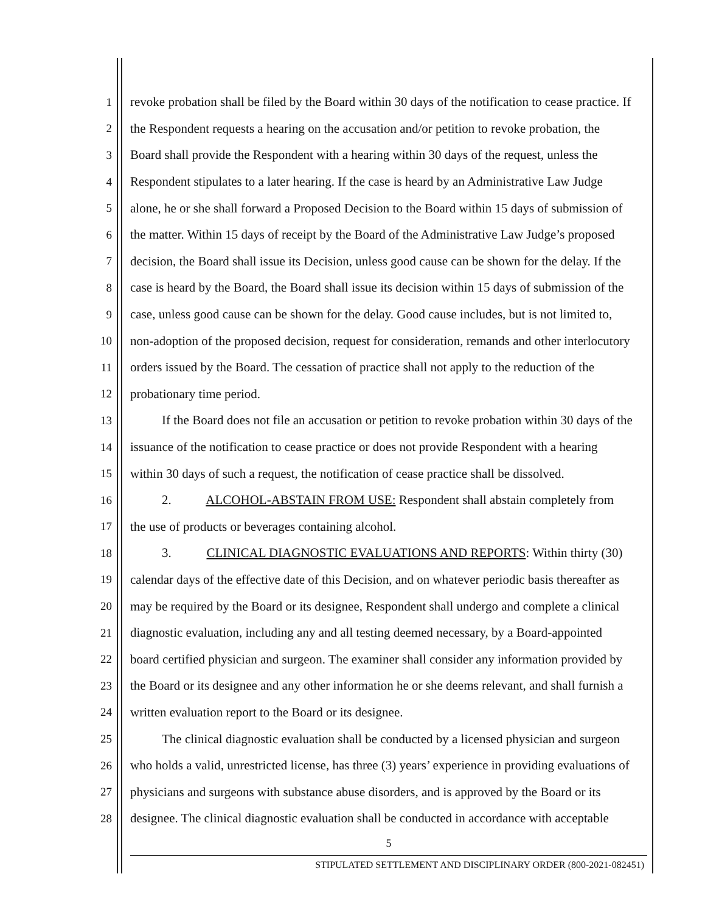1 revoke probation shall be filed by the Board within 30 days of the notification to cease practice. If
2 the Respondent requests a hearing on the accusation and/or petition to revoke probation, the
3 Board shall provide the Respondent with a hearing within 30 days of the request, unless the
4 Respondent stipulates to a later hearing. If the case is heard by an Administrative Law Judge
5 alone, he or she shall forward a Proposed Decision to the Board within 15 days of submission of
6 the matter. Within 15 days of receipt by the Board of the Administrative Law Judge’s proposed
7 decision, the Board shall issue its Decision, unless good cause can be shown for the delay. If the
8 case is heard by the Board, the Board shall issue its decision within 15 days of submission of the
9 case, unless good cause can be shown for the delay. Good cause includes, but is not limited to,
10 non-adoption of the proposed decision, request for consideration, remands and other interlocutory
11 orders issued by the Board. The cessation of practice shall not apply to the reduction of the
12 probationary time period.
13 If the Board does not file an accusation or petition to revoke probation within 30 days of the
14 issuance of the notification to cease practice or does not provide Respondent with a hearing
15 within 30 days of such a request, the notification of cease practice shall be dissolved.
16 2. ALCOHOL-ABSTAIN FROM USE: Respondent shall abstain completely from
17 the use of products or beverages containing alcohol.
18 3. CLINICAL DIAGNOSTIC EVALUATIONS AND REPORTS: Within thirty (30)
19 calendar days of the effective date of this Decision, and on whatever periodic basis thereafter as
20 may be required by the Board or its designee, Respondent shall undergo and complete a clinical
21 diagnostic evaluation, including any and all testing deemed necessary, by a Board-appointed
22 board certified physician and surgeon. The examiner shall consider any information provided by
23 the Board or its designee and any other information he or she deems relevant, and shall furnish a
24 written evaluation report to the Board or its designee.
25 The clinical diagnostic evaluation shall be conducted by a licensed physician and surgeon
26 who holds a valid, unrestricted license, has three (3) years’ experience in providing evaluations of
27 physicians and surgeons with substance abuse disorders, and is approved by the Board or its
28 designee. The clinical diagnostic evaluation shall be conducted in accordance with acceptable
5
STIPULATED SETTLEMENT AND DISCIPLINARY ORDER (800-2021-082451)